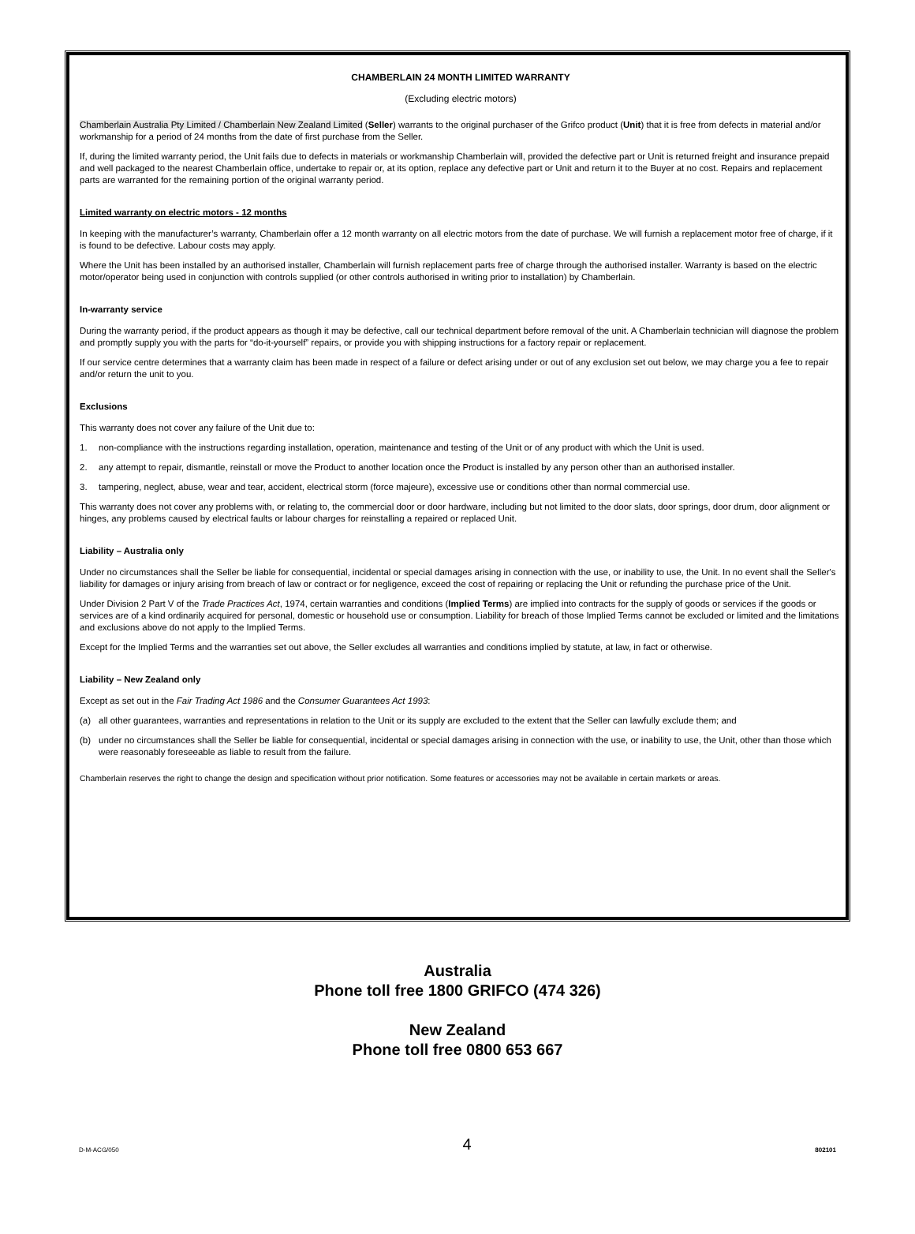CHAMBERLAIN 24 MONTH LIMITED WARRANTY
(Excluding electric motors)
Chamberlain Australia Pty Limited / Chamberlain New Zealand Limited (Seller) warrants to the original purchaser of the Grifco product (Unit) that it is free from defects in material and/or workmanship for a period of 24 months from the date of first purchase from the Seller.
If, during the limited warranty period, the Unit fails due to defects in materials or workmanship Chamberlain will, provided the defective part or Unit is returned freight and insurance prepaid and well packaged to the nearest Chamberlain office, undertake to repair or, at its option, replace any defective part or Unit and return it to the Buyer at no cost. Repairs and replacement parts are warranted for the remaining portion of the original warranty period.
Limited warranty on electric motors - 12 months
In keeping with the manufacturer’s warranty, Chamberlain offer a 12 month warranty on all electric motors from the date of purchase. We will furnish a replacement motor free of charge, if it is found to be defective. Labour costs may apply.
Where the Unit has been installed by an authorised installer, Chamberlain will furnish replacement parts free of charge through the authorised installer. Warranty is based on the electric motor/operator being used in conjunction with controls supplied (or other controls authorised in writing prior to installation) by Chamberlain.
In-warranty service
During the warranty period, if the product appears as though it may be defective, call our technical department before removal of the unit. A Chamberlain technician will diagnose the problem and promptly supply you with the parts for “do-it-yourself” repairs, or provide you with shipping instructions for a factory repair or replacement.
If our service centre determines that a warranty claim has been made in respect of a failure or defect arising under or out of any exclusion set out below, we may charge you a fee to repair and/or return the unit to you.
Exclusions
This warranty does not cover any failure of the Unit due to:
1. non-compliance with the instructions regarding installation, operation, maintenance and testing of the Unit or of any product with which the Unit is used.
2. any attempt to repair, dismantle, reinstall or move the Product to another location once the Product is installed by any person other than an authorised installer.
3. tampering, neglect, abuse, wear and tear, accident, electrical storm (force majeure), excessive use or conditions other than normal commercial use.
This warranty does not cover any problems with, or relating to, the commercial door or door hardware, including but not limited to the door slats, door springs, door drum, door alignment or hinges, any problems caused by electrical faults or labour charges for reinstalling a repaired or replaced Unit.
Liability – Australia only
Under no circumstances shall the Seller be liable for consequential, incidental or special damages arising in connection with the use, or inability to use, the Unit. In no event shall the Seller's liability for damages or injury arising from breach of law or contract or for negligence, exceed the cost of repairing or replacing the Unit or refunding the purchase price of the Unit.
Under Division 2 Part V of the Trade Practices Act, 1974, certain warranties and conditions (Implied Terms) are implied into contracts for the supply of goods or services if the goods or services are of a kind ordinarily acquired for personal, domestic or household use or consumption. Liability for breach of those Implied Terms cannot be excluded or limited and the limitations and exclusions above do not apply to the Implied Terms.
Except for the Implied Terms and the warranties set out above, the Seller excludes all warranties and conditions implied by statute, at law, in fact or otherwise.
Liability – New Zealand only
Except as set out in the Fair Trading Act 1986 and the Consumer Guarantees Act 1993:
(a) all other guarantees, warranties and representations in relation to the Unit or its supply are excluded to the extent that the Seller can lawfully exclude them; and
(b) under no circumstances shall the Seller be liable for consequential, incidental or special damages arising in connection with the use, or inability to use, the Unit, other than those which were reasonably foreseeable as liable to result from the failure.
Chamberlain reserves the right to change the design and specification without prior notification. Some features or accessories may not be available in certain markets or areas.
Australia
Phone toll free 1800 GRIFCO (474 326)
New Zealand
Phone toll free 0800 653 667
D-M-ACG/050 4 802101